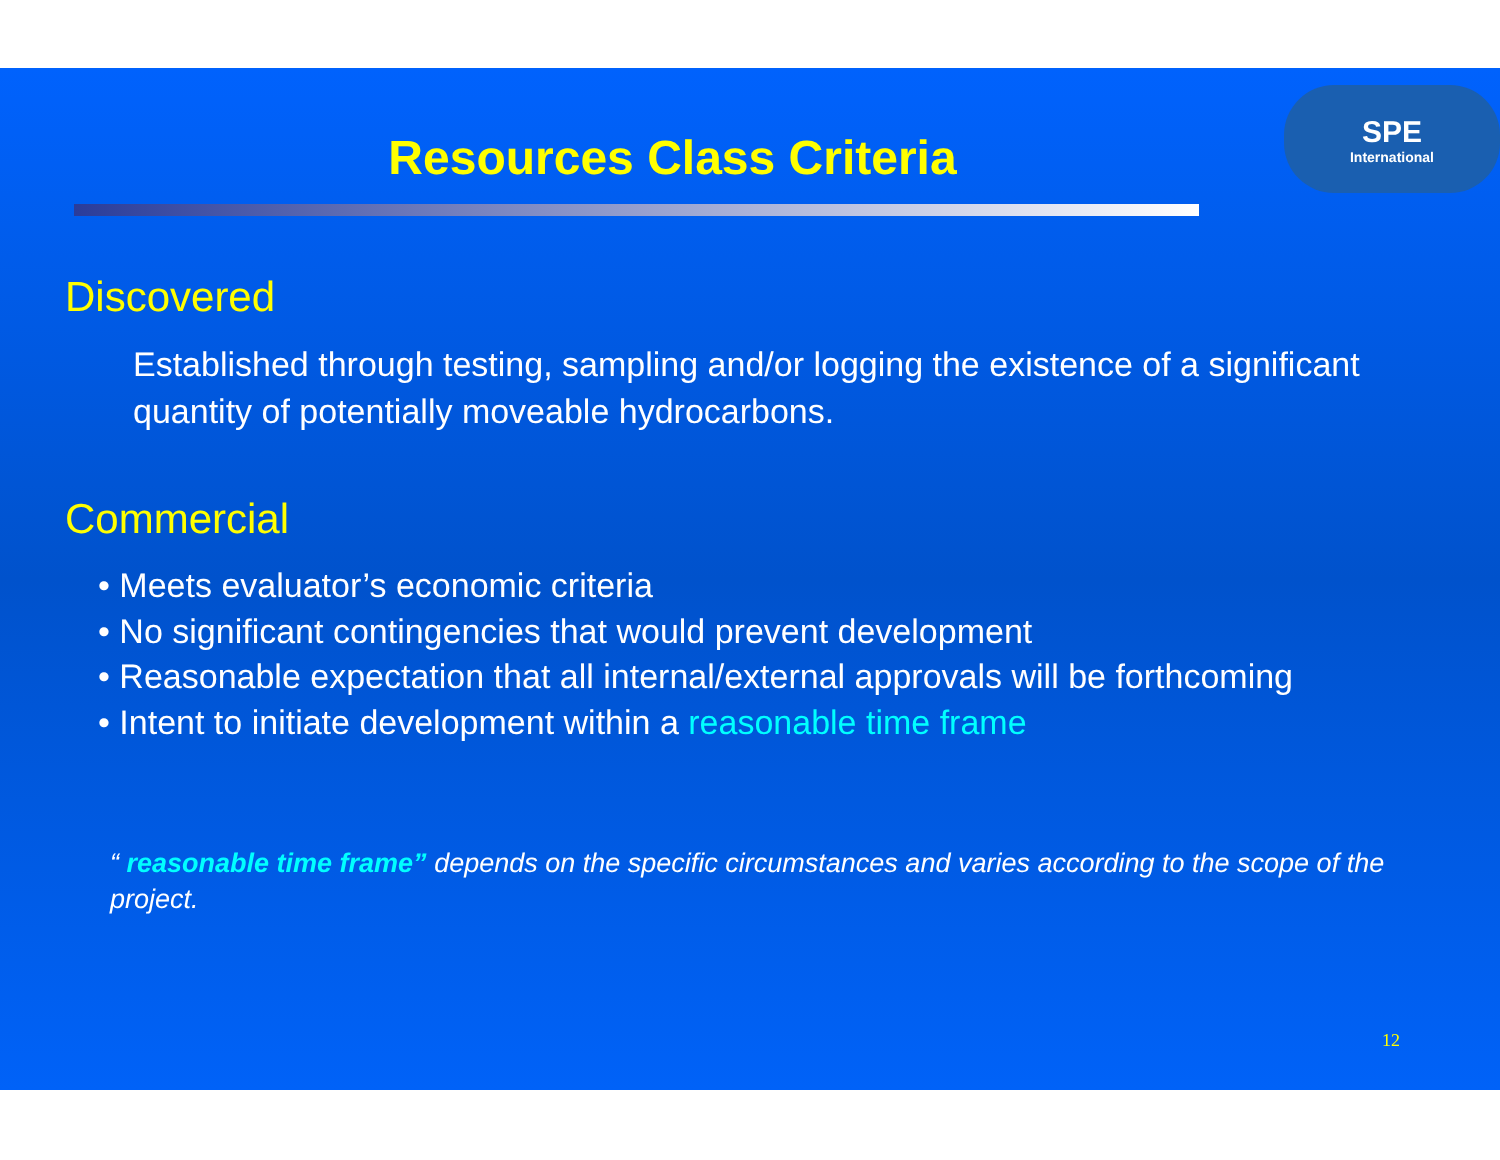Resources Class Criteria
SPE
International
Discovered
Established through testing, sampling and/or logging the existence of a significant quantity of potentially moveable hydrocarbons.
Commercial
• Meets evaluator’s economic criteria
• No significant contingencies that would prevent development
• Reasonable expectation that all internal/external approvals will be forthcoming
• Intent to initiate development within a reasonable time frame
“ reasonable time frame” depends on the specific circumstances and varies according to the scope of the project.
12